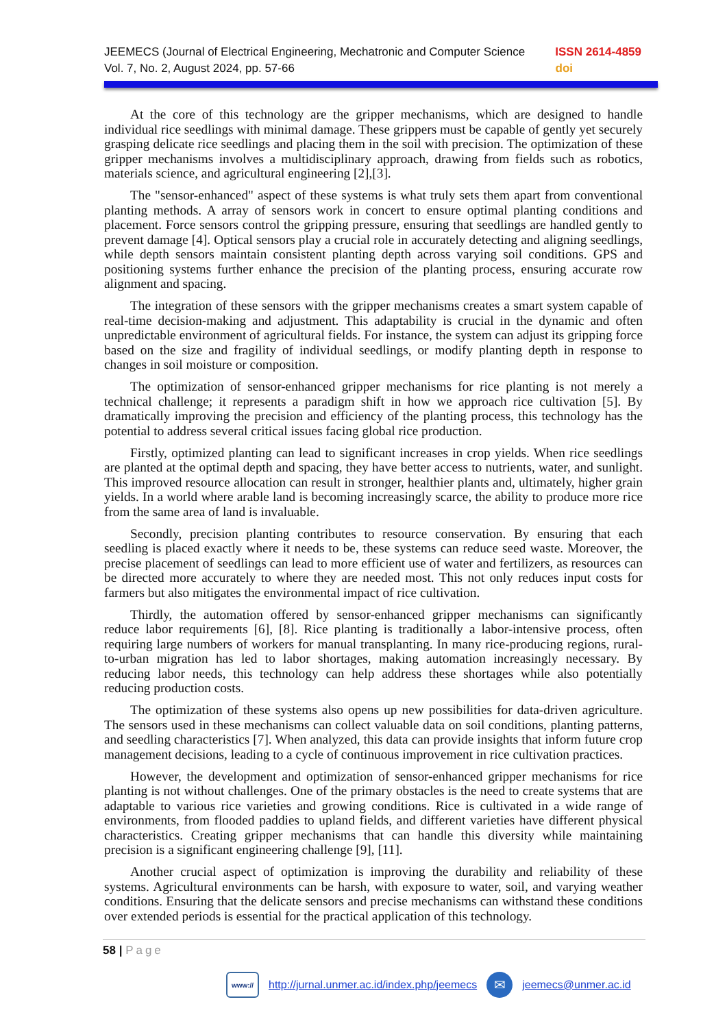JEEMECS (Journal of Electrical Engineering, Mechatronic and Computer Science
ISSN 2614-4859
Vol. 7, No. 2, August 2024, pp. 57-66
doi
At the core of this technology are the gripper mechanisms, which are designed to handle individual rice seedlings with minimal damage. These grippers must be capable of gently yet securely grasping delicate rice seedlings and placing them in the soil with precision. The optimization of these gripper mechanisms involves a multidisciplinary approach, drawing from fields such as robotics, materials science, and agricultural engineering [2],[3].
The "sensor-enhanced" aspect of these systems is what truly sets them apart from conventional planting methods. A array of sensors work in concert to ensure optimal planting conditions and placement. Force sensors control the gripping pressure, ensuring that seedlings are handled gently to prevent damage [4]. Optical sensors play a crucial role in accurately detecting and aligning seedlings, while depth sensors maintain consistent planting depth across varying soil conditions. GPS and positioning systems further enhance the precision of the planting process, ensuring accurate row alignment and spacing.
The integration of these sensors with the gripper mechanisms creates a smart system capable of real-time decision-making and adjustment. This adaptability is crucial in the dynamic and often unpredictable environment of agricultural fields. For instance, the system can adjust its gripping force based on the size and fragility of individual seedlings, or modify planting depth in response to changes in soil moisture or composition.
The optimization of sensor-enhanced gripper mechanisms for rice planting is not merely a technical challenge; it represents a paradigm shift in how we approach rice cultivation [5]. By dramatically improving the precision and efficiency of the planting process, this technology has the potential to address several critical issues facing global rice production.
Firstly, optimized planting can lead to significant increases in crop yields. When rice seedlings are planted at the optimal depth and spacing, they have better access to nutrients, water, and sunlight. This improved resource allocation can result in stronger, healthier plants and, ultimately, higher grain yields. In a world where arable land is becoming increasingly scarce, the ability to produce more rice from the same area of land is invaluable.
Secondly, precision planting contributes to resource conservation. By ensuring that each seedling is placed exactly where it needs to be, these systems can reduce seed waste. Moreover, the precise placement of seedlings can lead to more efficient use of water and fertilizers, as resources can be directed more accurately to where they are needed most. This not only reduces input costs for farmers but also mitigates the environmental impact of rice cultivation.
Thirdly, the automation offered by sensor-enhanced gripper mechanisms can significantly reduce labor requirements [6], [8]. Rice planting is traditionally a labor-intensive process, often requiring large numbers of workers for manual transplanting. In many rice-producing regions, rural-to-urban migration has led to labor shortages, making automation increasingly necessary. By reducing labor needs, this technology can help address these shortages while also potentially reducing production costs.
The optimization of these systems also opens up new possibilities for data-driven agriculture. The sensors used in these mechanisms can collect valuable data on soil conditions, planting patterns, and seedling characteristics [7]. When analyzed, this data can provide insights that inform future crop management decisions, leading to a cycle of continuous improvement in rice cultivation practices.
However, the development and optimization of sensor-enhanced gripper mechanisms for rice planting is not without challenges. One of the primary obstacles is the need to create systems that are adaptable to various rice varieties and growing conditions. Rice is cultivated in a wide range of environments, from flooded paddies to upland fields, and different varieties have different physical characteristics. Creating gripper mechanisms that can handle this diversity while maintaining precision is a significant engineering challenge [9], [11].
Another crucial aspect of optimization is improving the durability and reliability of these systems. Agricultural environments can be harsh, with exposure to water, soil, and varying weather conditions. Ensuring that the delicate sensors and precise mechanisms can withstand these conditions over extended periods is essential for the practical application of this technology.
58 | Page
www://
http://jurnal.unmer.ac.id/index.php/jeemecs
✉
jeemecs@unmer.ac.id